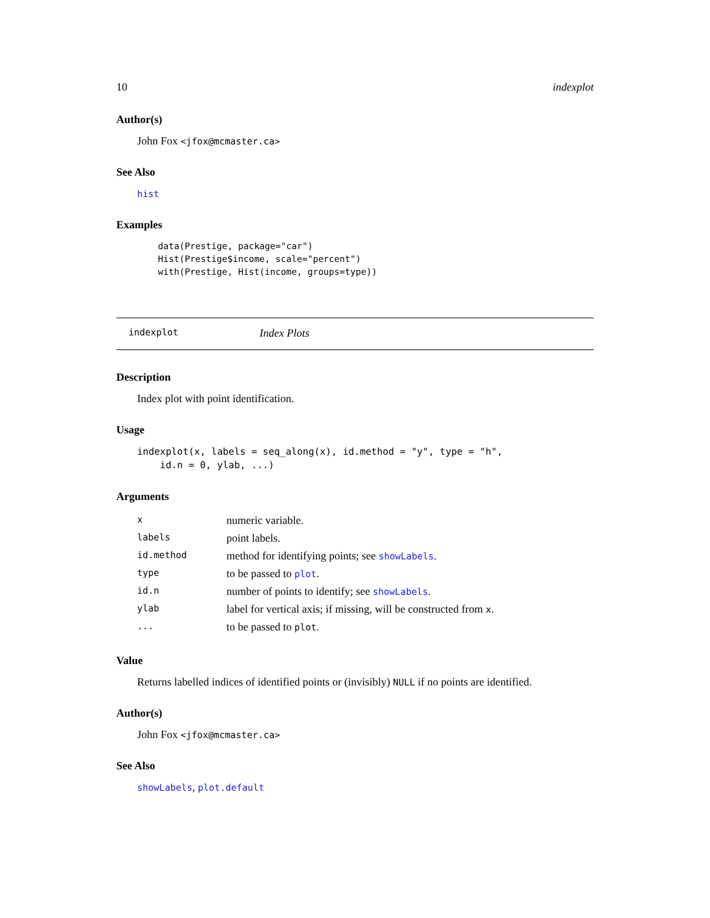10 indexplot
Author(s)
John Fox <jfox@mcmaster.ca>
See Also
hist
Examples
data(Prestige, package="car")
Hist(Prestige$income, scale="percent")
with(Prestige, Hist(income, groups=type))
indexplot Index Plots
Description
Index plot with point identification.
Usage
indexplot(x, labels = seq_along(x), id.method = "y", type = "h",
    id.n = 0, ylab, ...)
Arguments
| x | numeric variable. |
| labels | point labels. |
| id.method | method for identifying points; see showLabels . |
| type | to be passed to plot . |
| id.n | number of points to identify; see showLabels . |
| ylab | label for vertical axis; if missing, will be constructed from x . |
| ... | to be passed to plot . |
Value
Returns labelled indices of identified points or (invisibly) NULL if no points are identified.
Author(s)
John Fox <jfox@mcmaster.ca>
See Also
showLabels, plot.default